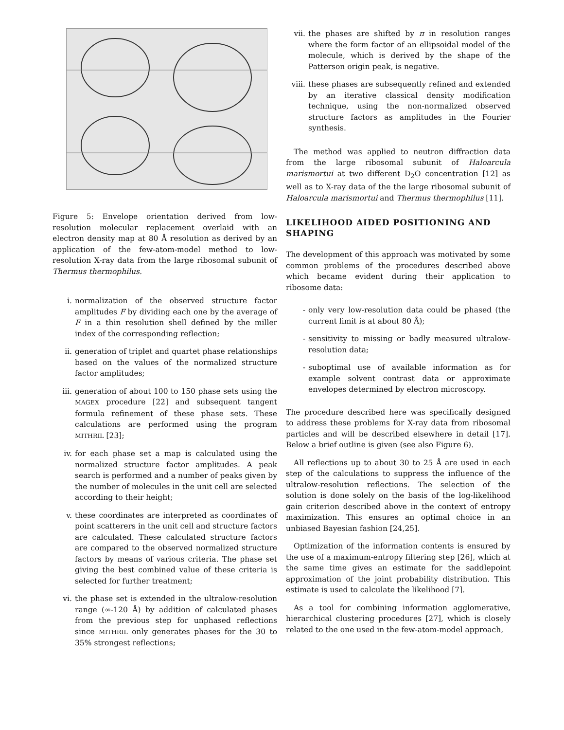Figure 5: Envelope orientation derived from low-resolution molecular replacement overlaid with an electron density map at 80 Å resolution as derived by an application of the few-atom-model method to low-resolution X-ray data from the large ribosomal subunit of Thermus thermophilus.
i. normalization of the observed structure factor amplitudes F by dividing each one by the average of F in a thin resolution shell defined by the miller index of the corresponding reflection;
ii. generation of triplet and quartet phase relationships based on the values of the normalized structure factor amplitudes;
iii. generation of about 100 to 150 phase sets using the MAGEX procedure [22] and subsequent tangent formula refinement of these phase sets. These calculations are performed using the program MITHRIL [23];
iv. for each phase set a map is calculated using the normalized structure factor amplitudes. A peak search is performed and a number of peaks given by the number of molecules in the unit cell are selected according to their height;
v. these coordinates are interpreted as coordinates of point scatterers in the unit cell and structure factors are calculated. These calculated structure factors are compared to the observed normalized structure factors by means of various criteria. The phase set giving the best combined value of these criteria is selected for further treatment;
vi. the phase set is extended in the ultralow-resolution range (∞-120 Å) by addition of calculated phases from the previous step for unphased reflections since MITHRIL only generates phases for the 30 to 35% strongest reflections;
vii. the phases are shifted by π in resolution ranges where the form factor of an ellipsoidal model of the molecule, which is derived by the shape of the Patterson origin peak, is negative.
viii. these phases are subsequently refined and extended by an iterative classical density modification technique, using the non-normalized observed structure factors as amplitudes in the Fourier synthesis.
The method was applied to neutron diffraction data from the large ribosomal subunit of Haloarcula marismortui at two different D<sub>2</sub>O concentration [12] as well as to X-ray data of the the large ribosomal subunit of Haloarcula marismortui and Thermus thermophilus [11].
LIKELIHOOD AIDED POSITIONING AND SHAPING
The development of this approach was motivated by some common problems of the procedures described above which became evident during their application to ribosome data:
- only very low-resolution data could be phased (the current limit is at about 80 Å);
- sensitivity to missing or badly measured ultralow-resolution data;
- suboptimal use of available information as for example solvent contrast data or approximate envelopes determined by electron microscopy.
The procedure described here was specifically designed to address these problems for X-ray data from ribosomal particles and will be described elsewhere in detail [17]. Below a brief outline is given (see also Figure 6).
All reflections up to about 30 to 25 Å are used in each step of the calculations to suppress the influence of the ultralow-resolution reflections. The selection of the solution is done solely on the basis of the log-likelihood gain criterion described above in the context of entropy maximization. This ensures an optimal choice in an unbiased Bayesian fashion [24,25].
Optimization of the information contents is ensured by the use of a maximum-entropy filtering step [26], which at the same time gives an estimate for the saddlepoint approximation of the joint probability distribution. This estimate is used to calculate the likelihood [7].
As a tool for combining information agglomerative, hierarchical clustering procedures [27], which is closely related to the one used in the few-atom-model approach,